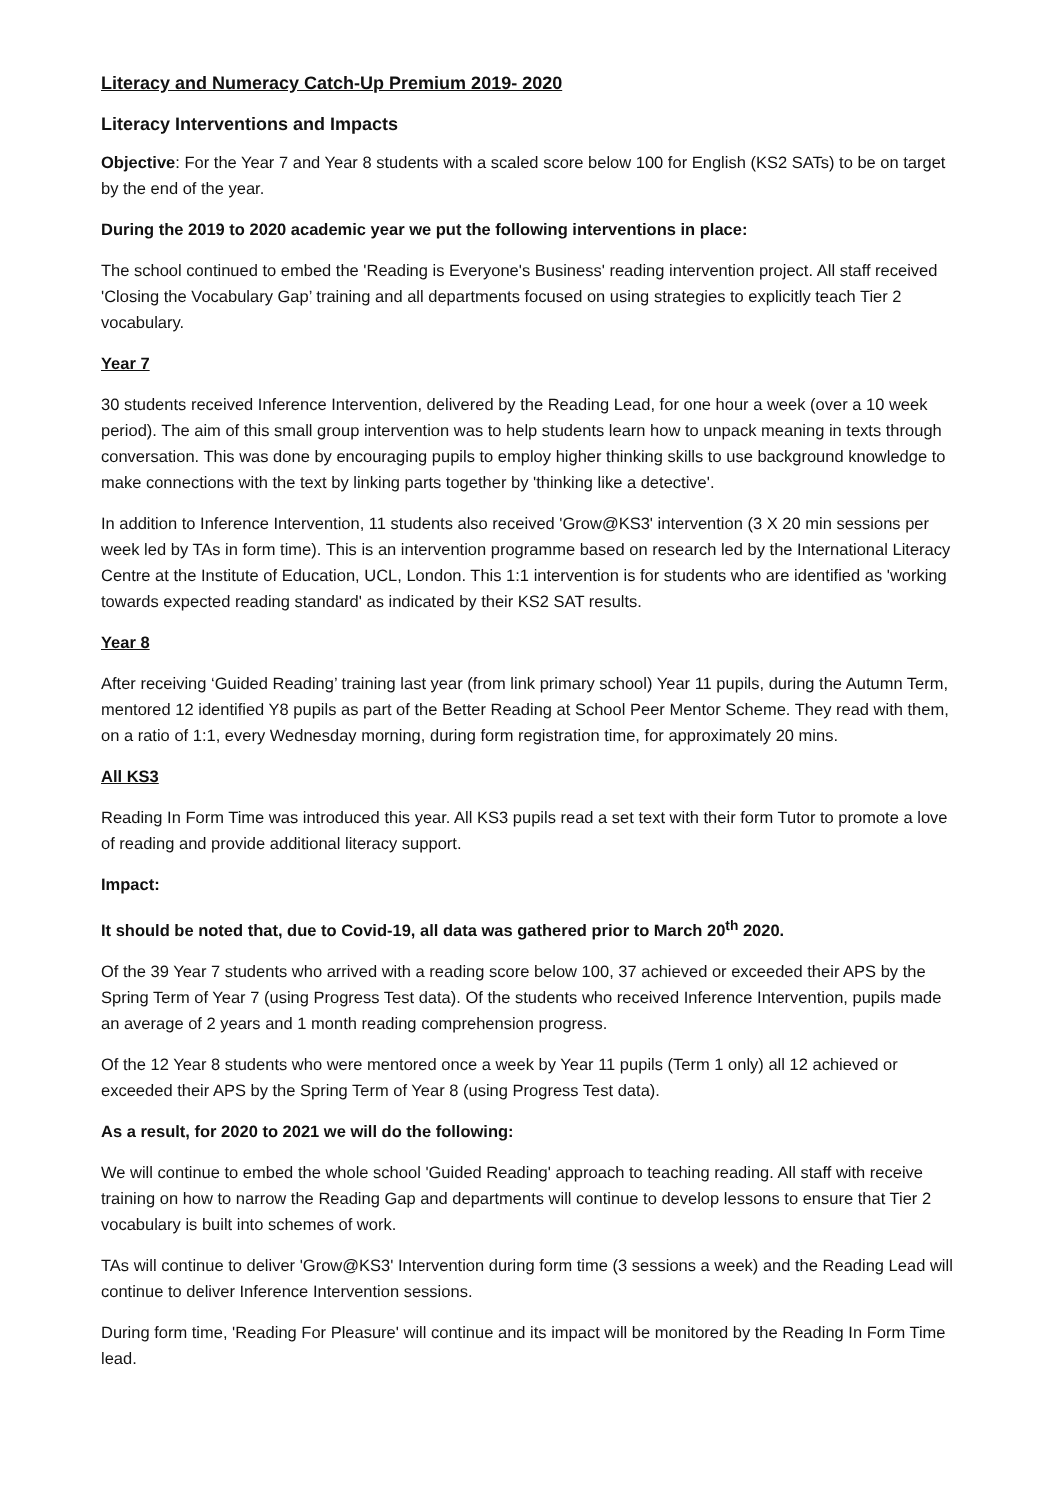Literacy and Numeracy Catch-Up Premium 2019- 2020
Literacy Interventions and Impacts
Objective: For the Year 7 and Year 8 students with a scaled score below 100 for English (KS2 SATs) to be on target by the end of the year.
During the 2019 to 2020 academic year we put the following interventions in place:
The school continued to embed the 'Reading is Everyone's Business' reading intervention project. All staff received 'Closing the Vocabulary Gap’ training and all departments focused on using strategies to explicitly teach Tier 2 vocabulary.
Year 7
30 students received Inference Intervention, delivered by the Reading Lead, for one hour a week (over a 10 week period). The aim of this small group intervention was to help students learn how to unpack meaning in texts through conversation. This was done by encouraging pupils to employ higher thinking skills to use background knowledge to make connections with the text by linking parts together by 'thinking like a detective'.
In addition to Inference Intervention, 11 students also received 'Grow@KS3' intervention (3 X 20 min sessions per week led by TAs in form time). This is an intervention programme based on research led by the International Literacy Centre at the Institute of Education, UCL, London. This 1:1 intervention is for students who are identified as 'working towards expected reading standard' as indicated by their KS2 SAT results.
Year 8
After receiving ‘Guided Reading’ training last year (from link primary school) Year 11 pupils, during the Autumn Term, mentored 12 identified Y8 pupils as part of the Better Reading at School Peer Mentor Scheme. They read with them, on a ratio of 1:1, every Wednesday morning, during form registration time, for approximately 20 mins.
All KS3
Reading In Form Time was introduced this year. All KS3 pupils read a set text with their form Tutor to promote a love of reading and provide additional literacy support.
Impact:
It should be noted that, due to Covid-19, all data was gathered prior to March 20<sup>th</sup> 2020.
Of the 39 Year 7 students who arrived with a reading score below 100, 37 achieved or exceeded their APS by the Spring Term of Year 7 (using Progress Test data). Of the students who received Inference Intervention, pupils made an average of 2 years and 1 month reading comprehension progress.
Of the 12 Year 8 students who were mentored once a week by Year 11 pupils (Term 1 only) all 12 achieved or exceeded their APS by the Spring Term of Year 8 (using Progress Test data).
As a result, for 2020 to 2021 we will do the following:
We will continue to embed the whole school 'Guided Reading' approach to teaching reading. All staff with receive training on how to narrow the Reading Gap and departments will continue to develop lessons to ensure that Tier 2 vocabulary is built into schemes of work.
TAs will continue to deliver 'Grow@KS3' Intervention during form time (3 sessions a week) and the Reading Lead will continue to deliver Inference Intervention sessions.
During form time, 'Reading For Pleasure' will continue and its impact will be monitored by the Reading In Form Time lead.